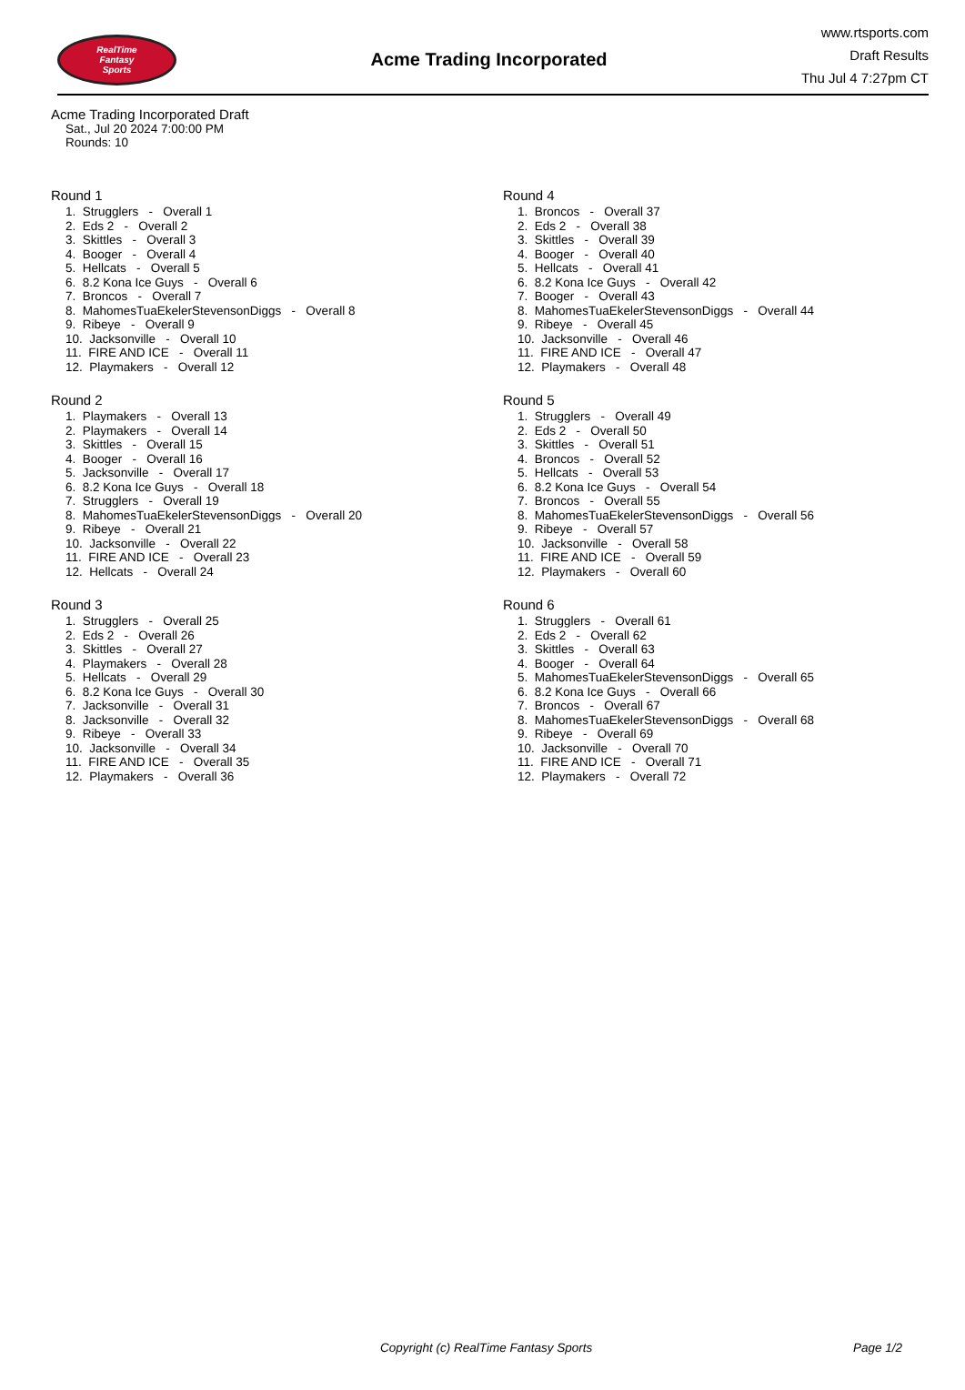RealTime
Fantasy
Sports
Acme Trading Incorporated
www.rtsports.com
Draft Results
Thu Jul 4 7:27pm CT
Acme Trading Incorporated Draft
Sat., Jul 20 2024 7:00:00 PM
Rounds: 10
Round 1
1. Strugglers - Overall 1 2. Eds 2 - Overall 2 3. Skittles - Overall 3 4. Booger - Overall 4 5. Hellcats - Overall 5 6. 8.2 Kona Ice Guys - Overall 6 7. Broncos - Overall 7 8. MahomesTuaEkelerStevensonDiggs - Overall 8 9. Ribeye - Overall 9 10. Jacksonville - Overall 10 11. FIRE AND ICE - Overall 11 12. Playmakers - Overall 12
Round 2
1. Playmakers - Overall 13 2. Playmakers - Overall 14 3. Skittles - Overall 15 4. Booger - Overall 16 5. Jacksonville - Overall 17 6. 8.2 Kona Ice Guys - Overall 18 7. Strugglers - Overall 19 8. MahomesTuaEkelerStevensonDiggs - Overall 20 9. Ribeye - Overall 21 10. Jacksonville - Overall 22 11. FIRE AND ICE - Overall 23 12. Hellcats - Overall 24
Round 3
1. Strugglers - Overall 25 2. Eds 2 - Overall 26 3. Skittles - Overall 27 4. Playmakers - Overall 28 5. Hellcats - Overall 29 6. 8.2 Kona Ice Guys - Overall 30 7. Jacksonville - Overall 31 8. Jacksonville - Overall 32 9. Ribeye - Overall 33 10. Jacksonville - Overall 34 11. FIRE AND ICE - Overall 35 12. Playmakers - Overall 36
Round 4
1. Broncos - Overall 37 2. Eds 2 - Overall 38 3. Skittles - Overall 39 4. Booger - Overall 40 5. Hellcats - Overall 41 6. 8.2 Kona Ice Guys - Overall 42 7. Booger - Overall 43 8. MahomesTuaEkelerStevensonDiggs - Overall 44 9. Ribeye - Overall 45 10. Jacksonville - Overall 46 11. FIRE AND ICE - Overall 47 12. Playmakers - Overall 48
Round 5
1. Strugglers - Overall 49 2. Eds 2 - Overall 50 3. Skittles - Overall 51 4. Broncos - Overall 52 5. Hellcats - Overall 53 6. 8.2 Kona Ice Guys - Overall 54 7. Broncos - Overall 55 8. MahomesTuaEkelerStevensonDiggs - Overall 56 9. Ribeye - Overall 57 10. Jacksonville - Overall 58 11. FIRE AND ICE - Overall 59 12. Playmakers - Overall 60
Round 6
1. Strugglers - Overall 61 2. Eds 2 - Overall 62 3. Skittles - Overall 63 4. Booger - Overall 64 5. MahomesTuaEkelerStevensonDiggs - Overall 65 6. 8.2 Kona Ice Guys - Overall 66 7. Broncos - Overall 67 8. MahomesTuaEkelerStevensonDiggs - Overall 68 9. Ribeye - Overall 69 10. Jacksonville - Overall 70 11. FIRE AND ICE - Overall 71 12. Playmakers - Overall 72
Copyright (c) RealTime Fantasy Sports Page 1/2